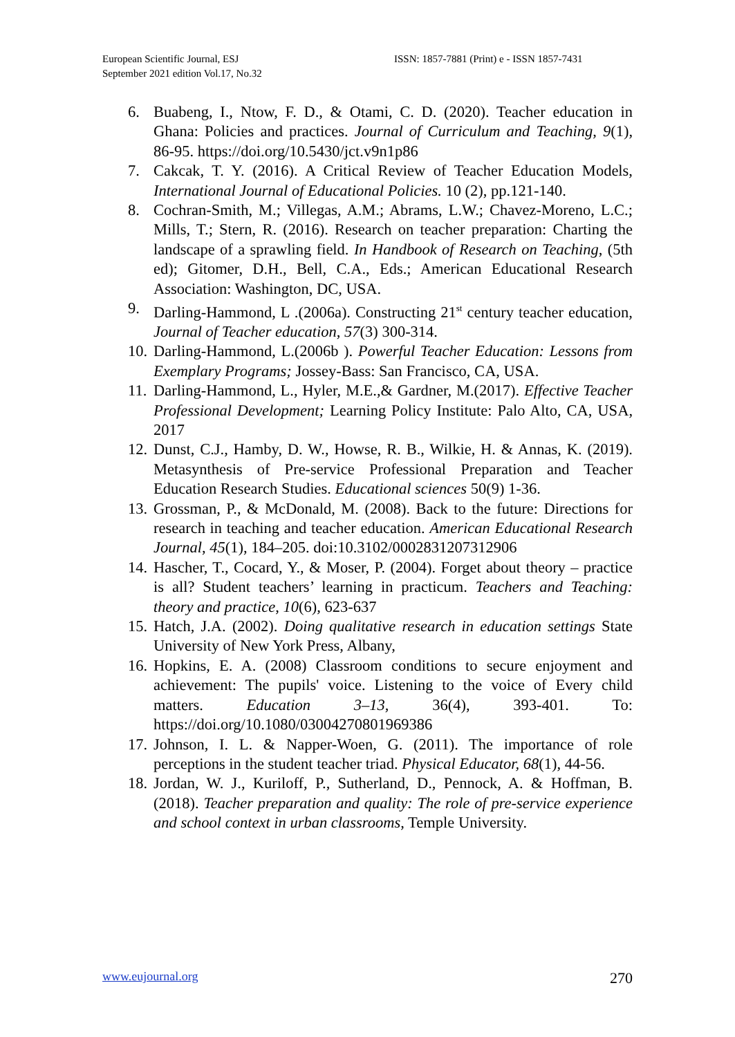European Scientific Journal, ESJ
September 2021 edition Vol.17, No.32
ISSN: 1857-7881 (Print) e - ISSN 1857-7431
6. Buabeng, I., Ntow, F. D., & Otami, C. D. (2020). Teacher education in Ghana: Policies and practices. Journal of Curriculum and Teaching, 9(1), 86-95. https://doi.org/10.5430/jct.v9n1p86
7. Cakcak, T. Y. (2016). A Critical Review of Teacher Education Models, International Journal of Educational Policies. 10 (2), pp.121-140.
8. Cochran-Smith, M.; Villegas, A.M.; Abrams, L.W.; Chavez-Moreno, L.C.; Mills, T.; Stern, R. (2016). Research on teacher preparation: Charting the landscape of a sprawling field. In Handbook of Research on Teaching, (5th ed); Gitomer, D.H., Bell, C.A., Eds.; American Educational Research Association: Washington, DC, USA.
9. Darling-Hammond, L .(2006a). Constructing 21<sup>st</sup> century teacher education, Journal of Teacher education, 57(3) 300-314.
10. Darling-Hammond, L.(2006b ). Powerful Teacher Education: Lessons from Exemplary Programs; Jossey-Bass: San Francisco, CA, USA.
11. Darling-Hammond, L., Hyler, M.E.,& Gardner, M.(2017). Effective Teacher Professional Development; Learning Policy Institute: Palo Alto, CA, USA, 2017
12. Dunst, C.J., Hamby, D. W., Howse, R. B., Wilkie, H. & Annas, K. (2019). Metasynthesis of Pre-service Professional Preparation and Teacher Education Research Studies. Educational sciences 50(9) 1-36.
13. Grossman, P., & McDonald, M. (2008). Back to the future: Directions for research in teaching and teacher education. American Educational Research Journal, 45(1), 184–205. doi:10.3102/0002831207312906
14. Hascher, T., Cocard, Y., & Moser, P. (2004). Forget about theory – practice is all? Student teachers’ learning in practicum. Teachers and Teaching: theory and practice, 10(6), 623-637
15. Hatch, J.A. (2002). Doing qualitative research in education settings State University of New York Press, Albany,
16. Hopkins, E. A. (2008) Classroom conditions to secure enjoyment and achievement: The pupils' voice. Listening to the voice of Every child matters. Education 3–13, 36(4), 393-401. To: https://doi.org/10.1080/03004270801969386
17. Johnson, I. L. & Napper-Woen, G. (2011). The importance of role perceptions in the student teacher triad. Physical Educator, 68(1), 44-56.
18. Jordan, W. J., Kuriloff, P., Sutherland, D., Pennock, A. & Hoffman, B. (2018). Teacher preparation and quality: The role of pre-service experience and school context in urban classrooms, Temple University.
www.eujournal.org 270